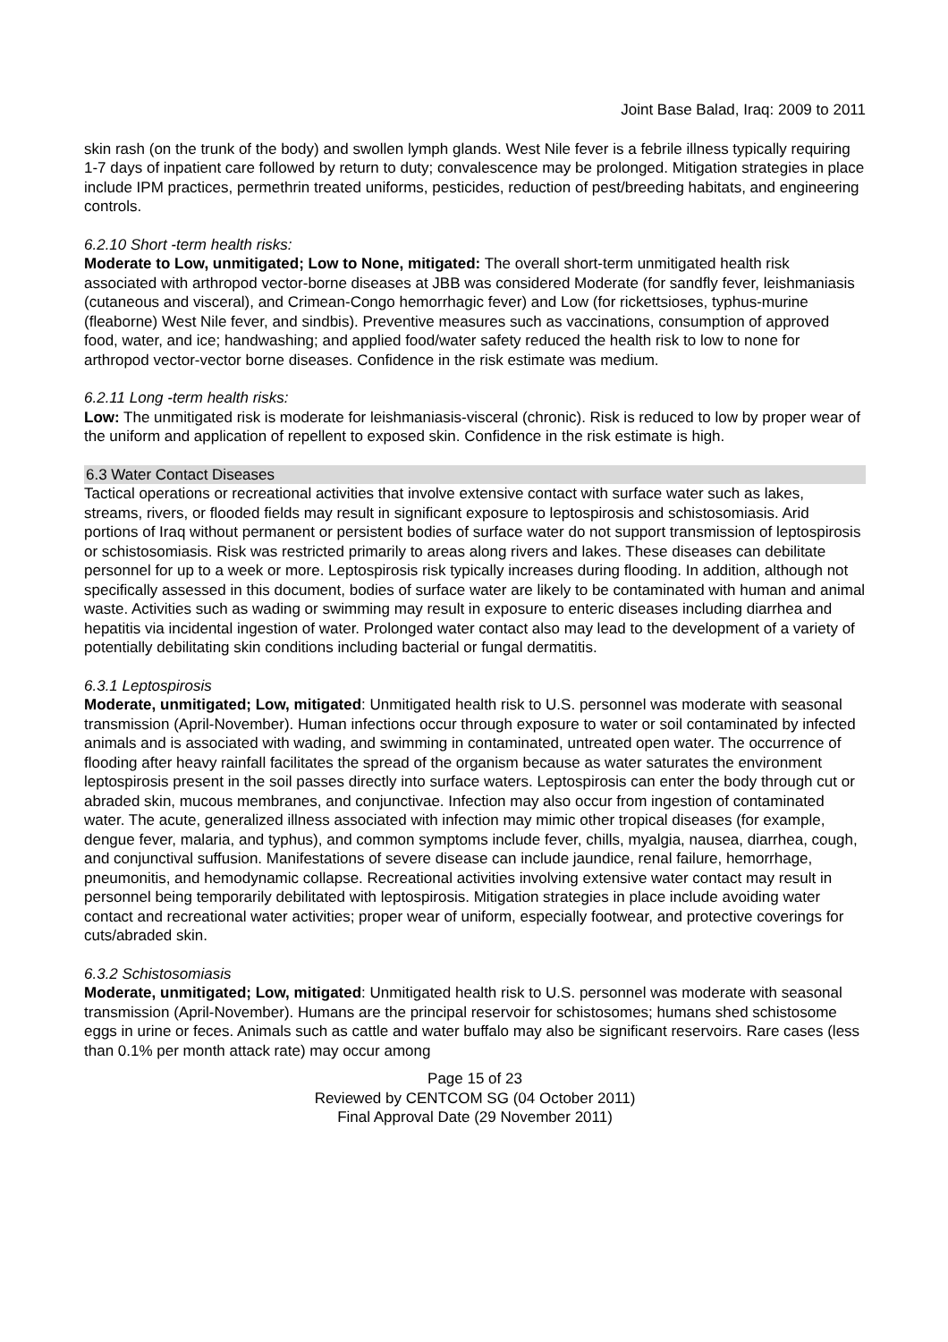Joint Base Balad, Iraq: 2009 to 2011
skin rash (on the trunk of the body) and swollen lymph glands. West Nile fever is a febrile illness typically requiring 1-7 days of inpatient care followed by return to duty; convalescence may be prolonged. Mitigation strategies in place include IPM practices, permethrin treated uniforms, pesticides, reduction of pest/breeding habitats, and engineering controls.
6.2.10 Short -term health risks:
Moderate to Low, unmitigated; Low to None, mitigated: The overall short-term unmitigated health risk associated with arthropod vector-borne diseases at JBB was considered Moderate (for sandfly fever, leishmaniasis (cutaneous and visceral), and Crimean-Congo hemorrhagic fever) and Low (for rickettsioses, typhus-murine (fleaborne) West Nile fever, and sindbis). Preventive measures such as vaccinations, consumption of approved food, water, and ice; handwashing; and applied food/water safety reduced the health risk to low to none for arthropod vector-vector borne diseases. Confidence in the risk estimate was medium.
6.2.11 Long -term health risks:
Low: The unmitigated risk is moderate for leishmaniasis-visceral (chronic). Risk is reduced to low by proper wear of the uniform and application of repellent to exposed skin. Confidence in the risk estimate is high.
6.3 Water Contact Diseases
Tactical operations or recreational activities that involve extensive contact with surface water such as lakes, streams, rivers, or flooded fields may result in significant exposure to leptospirosis and schistosomiasis. Arid portions of Iraq without permanent or persistent bodies of surface water do not support transmission of leptospirosis or schistosomiasis. Risk was restricted primarily to areas along rivers and lakes. These diseases can debilitate personnel for up to a week or more. Leptospirosis risk typically increases during flooding. In addition, although not specifically assessed in this document, bodies of surface water are likely to be contaminated with human and animal waste. Activities such as wading or swimming may result in exposure to enteric diseases including diarrhea and hepatitis via incidental ingestion of water. Prolonged water contact also may lead to the development of a variety of potentially debilitating skin conditions including bacterial or fungal dermatitis.
6.3.1 Leptospirosis
Moderate, unmitigated; Low, mitigated: Unmitigated health risk to U.S. personnel was moderate with seasonal transmission (April-November). Human infections occur through exposure to water or soil contaminated by infected animals and is associated with wading, and swimming in contaminated, untreated open water. The occurrence of flooding after heavy rainfall facilitates the spread of the organism because as water saturates the environment leptospirosis present in the soil passes directly into surface waters. Leptospirosis can enter the body through cut or abraded skin, mucous membranes, and conjunctivae. Infection may also occur from ingestion of contaminated water. The acute, generalized illness associated with infection may mimic other tropical diseases (for example, dengue fever, malaria, and typhus), and common symptoms include fever, chills, myalgia, nausea, diarrhea, cough, and conjunctival suffusion. Manifestations of severe disease can include jaundice, renal failure, hemorrhage, pneumonitis, and hemodynamic collapse. Recreational activities involving extensive water contact may result in personnel being temporarily debilitated with leptospirosis. Mitigation strategies in place include avoiding water contact and recreational water activities; proper wear of uniform, especially footwear, and protective coverings for cuts/abraded skin.
6.3.2 Schistosomiasis
Moderate, unmitigated; Low, mitigated: Unmitigated health risk to U.S. personnel was moderate with seasonal transmission (April-November). Humans are the principal reservoir for schistosomes; humans shed schistosome eggs in urine or feces. Animals such as cattle and water buffalo may also be significant reservoirs. Rare cases (less than 0.1% per month attack rate) may occur among
Page 15 of 23
Reviewed by CENTCOM SG (04 October 2011)
Final Approval Date (29 November 2011)